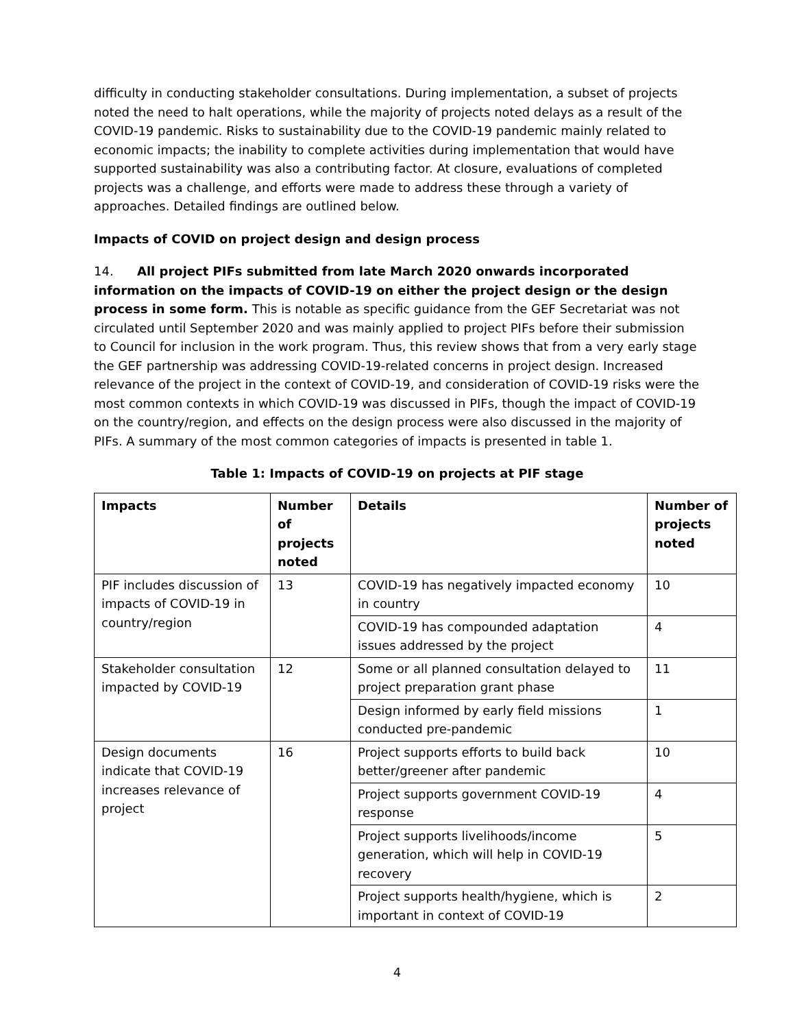difficulty in conducting stakeholder consultations. During implementation, a subset of projects noted the need to halt operations, while the majority of projects noted delays as a result of the COVID-19 pandemic. Risks to sustainability due to the COVID-19 pandemic mainly related to economic impacts; the inability to complete activities during implementation that would have supported sustainability was also a contributing factor. At closure, evaluations of completed projects was a challenge, and efforts were made to address these through a variety of approaches. Detailed findings are outlined below.
Impacts of COVID on project design and design process
14. All project PIFs submitted from late March 2020 onwards incorporated information on the impacts of COVID-19 on either the project design or the design process in some form. This is notable as specific guidance from the GEF Secretariat was not circulated until September 2020 and was mainly applied to project PIFs before their submission to Council for inclusion in the work program. Thus, this review shows that from a very early stage the GEF partnership was addressing COVID-19-related concerns in project design. Increased relevance of the project in the context of COVID-19, and consideration of COVID-19 risks were the most common contexts in which COVID-19 was discussed in PIFs, though the impact of COVID-19 on the country/region, and effects on the design process were also discussed in the majority of PIFs. A summary of the most common categories of impacts is presented in table 1.
Table 1: Impacts of COVID-19 on projects at PIF stage
| Impacts | Number of projects noted | Details | Number of projects noted |
| --- | --- | --- | --- |
| PIF includes discussion of impacts of COVID-19 in country/region | 13 | COVID-19 has negatively impacted economy in country | 10 |
| | | COVID-19 has compounded adaptation issues addressed by the project | 4 |
| Stakeholder consultation impacted by COVID-19 | 12 | Some or all planned consultation delayed to project preparation grant phase | 11 |
| | | Design informed by early field missions conducted pre-pandemic | 1 |
| Design documents indicate that COVID-19 increases relevance of project | 16 | Project supports efforts to build back better/greener after pandemic | 10 |
| | | Project supports government COVID-19 response | 4 |
| | | Project supports livelihoods/income generation, which will help in COVID-19 recovery | 5 |
| | | Project supports health/hygiene, which is important in context of COVID-19 | 2 |
4